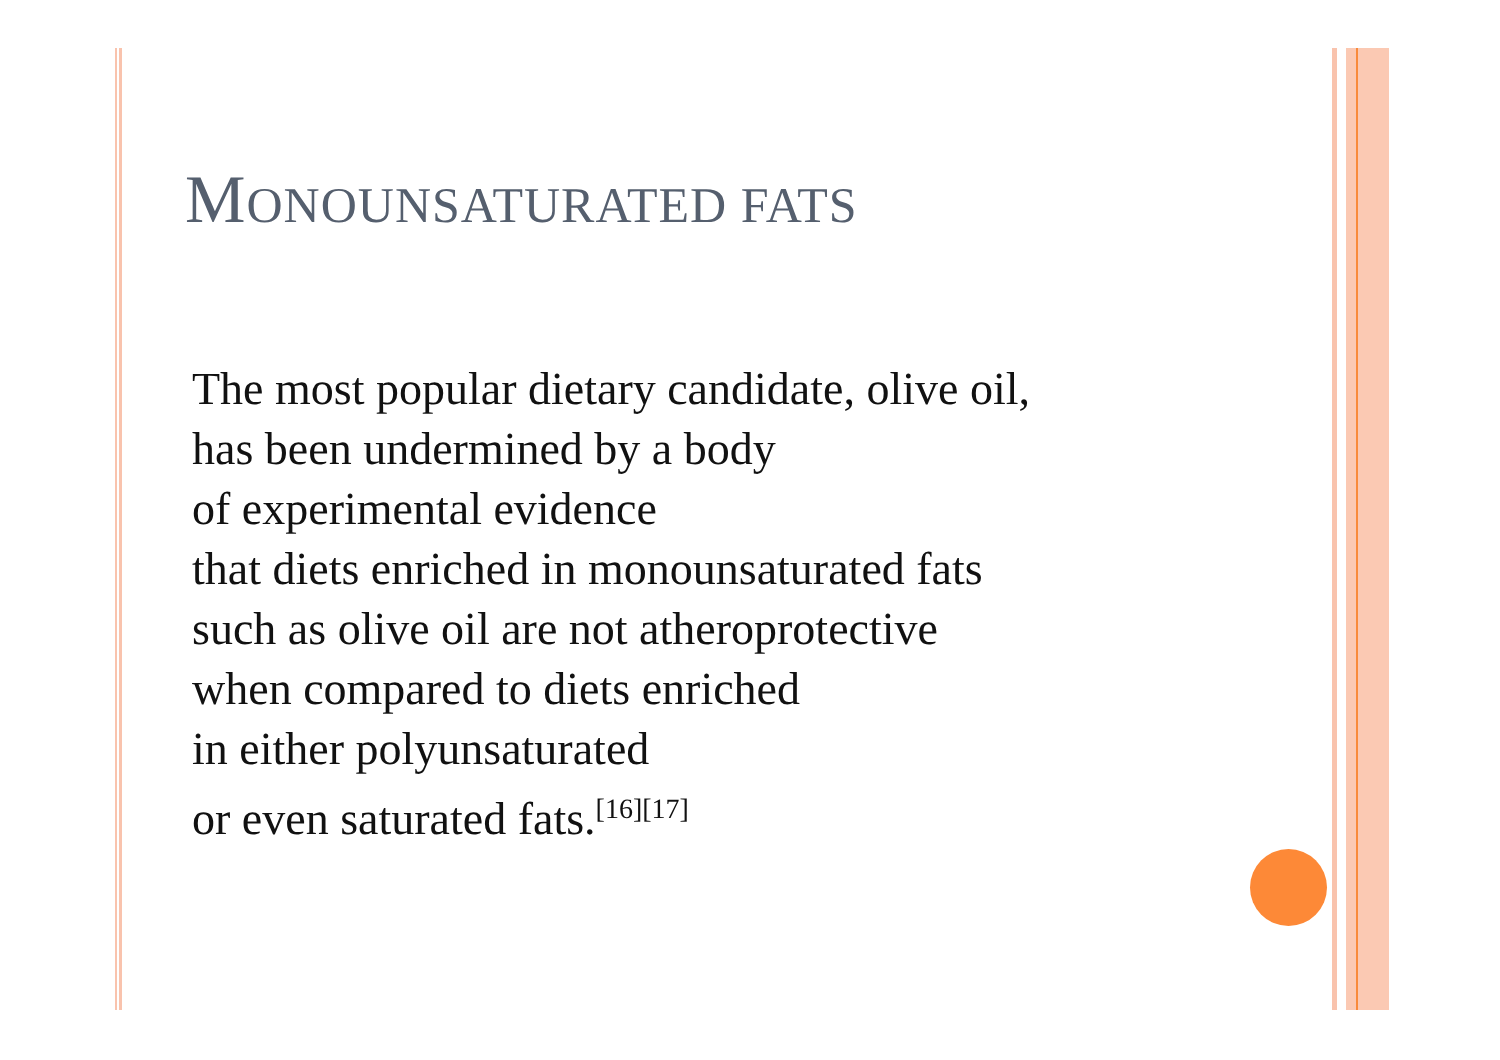MONOUNSATURATED FATS
The most popular dietary candidate, olive oil,
has been undermined by a body
of experimental evidence
that diets enriched in monounsaturated fats
such as olive oil are not atheroprotective
when compared to diets enriched
in either polyunsaturated
or even saturated fats.<sup>[16][17]</sup>